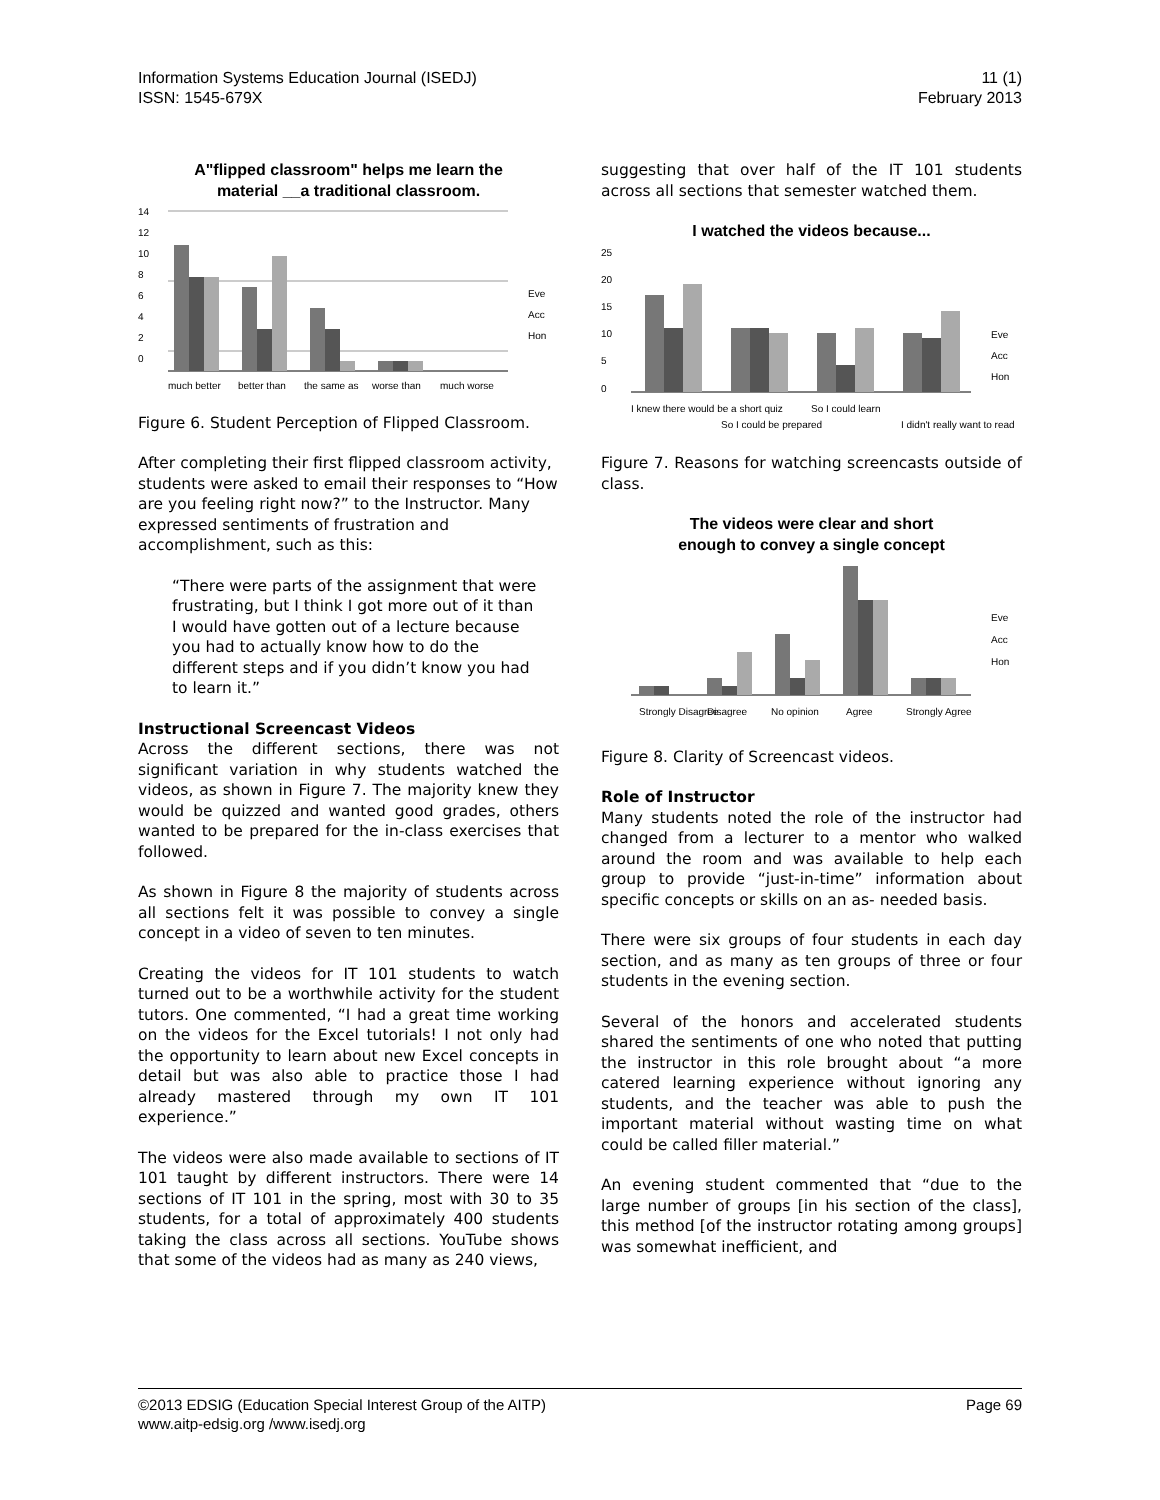Information Systems Education Journal (ISEDJ)
ISSN: 1545-679X
11 (1)
February 2013
A"flipped classroom" helps me learn the
material __a traditional classroom.
14
12
10
8
6
4
2
0
much better
better than
the same as
worse than
much worse
Eve
Acc
Hon
Figure 6. Student Perception of Flipped Classroom.
After completing their first flipped classroom activity, students were asked to email their responses to “How are you feeling right now?” to the Instructor. Many expressed sentiments of frustration and accomplishment, such as this:
“There were parts of the assignment that were frustrating, but I think I got more out of it than I would have gotten out of a lecture because you had to actually know how to do the different steps and if you didn’t know you had to learn it.”
Instructional Screencast Videos
Across the different sections, there was not significant variation in why students watched the videos, as shown in Figure 7. The majority knew they would be quizzed and wanted good grades, others wanted to be prepared for the in-class exercises that followed.
As shown in Figure 8 the majority of students across all sections felt it was possible to convey a single concept in a video of seven to ten minutes.
Creating the videos for IT 101 students to watch turned out to be a worthwhile activity for the student tutors. One commented, “I had a great time working on the videos for the Excel tutorials! I not only had the opportunity to learn about new Excel concepts in detail but was also able to practice those I had already mastered through my own IT 101 experience.”
The videos were also made available to sections of IT 101 taught by different instructors. There were 14 sections of IT 101 in the spring, most with 30 to 35 students, for a total of approximately 400 students taking the class across all sections. YouTube shows that some of the videos had as many as 240 views,
suggesting that over half of the IT 101 students across all sections that semester watched them.
I watched the videos because...
25
20
15
10
5
0
I knew there would be a short quiz
So I could be prepared
So I could learn
I didn't really want to read
Eve
Acc
Hon
Figure 7. Reasons for watching screencasts outside of class.
The videos were clear and short
enough to convey a single concept
Strongly Disagree
Disagree
No opinion
Agree
Strongly Agree
Eve
Acc
Hon
Figure 8. Clarity of Screencast videos.
Role of Instructor
Many students noted the role of the instructor had changed from a lecturer to a mentor who walked around the room and was available to help each group to provide “just-in-time” information about specific concepts or skills on an as- needed basis.
There were six groups of four students in each day section, and as many as ten groups of three or four students in the evening section.
Several of the honors and accelerated students shared the sentiments of one who noted that putting the instructor in this role brought about “a more catered learning experience without ignoring any students, and the teacher was able to push the important material without wasting time on what could be called filler material.”
An evening student commented that “due to the large number of groups [in his section of the class], this method [of the instructor rotating among groups] was somewhat inefficient, and
©2013 EDSIG (Education Special Interest Group of the AITP)
www.aitp-edsig.org /www.isedj.org
Page 69